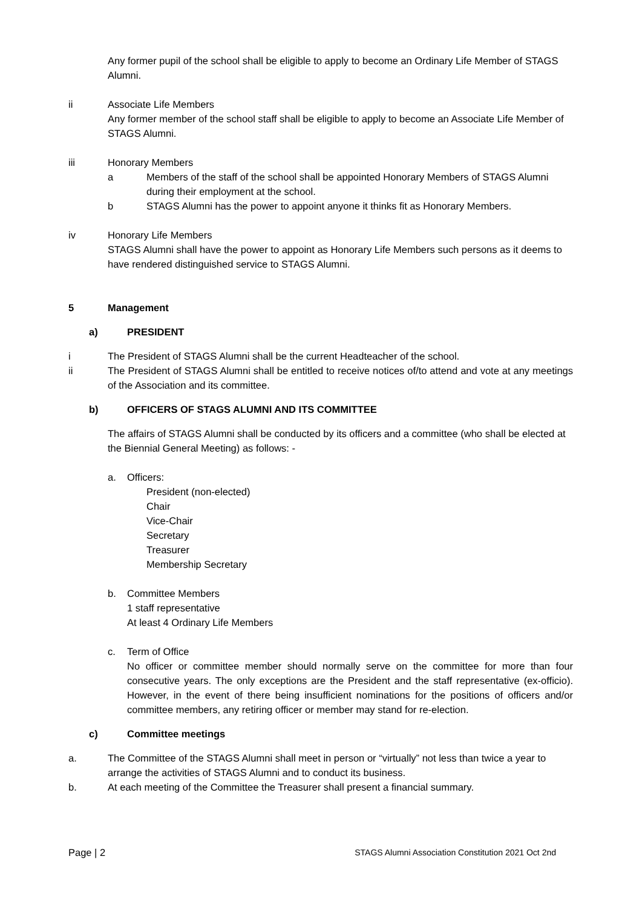Any former pupil of the school shall be eligible to apply to become an Ordinary Life Member of STAGS Alumni.
ii Associate Life Members
Any former member of the school staff shall be eligible to apply to become an Associate Life Member of STAGS Alumni.
iii Honorary Members
a Members of the staff of the school shall be appointed Honorary Members of STAGS Alumni during their employment at the school.
b STAGS Alumni has the power to appoint anyone it thinks fit as Honorary Members.
iv Honorary Life Members
STAGS Alumni shall have the power to appoint as Honorary Life Members such persons as it deems to have rendered distinguished service to STAGS Alumni.
5 Management
a) PRESIDENT
i The President of STAGS Alumni shall be the current Headteacher of the school.
ii The President of STAGS Alumni shall be entitled to receive notices of/to attend and vote at any meetings of the Association and its committee.
b) OFFICERS OF STAGS ALUMNI AND ITS COMMITTEE
The affairs of STAGS Alumni shall be conducted by its officers and a committee (who shall be elected at the Biennial General Meeting) as follows: -
a. Officers:
President (non-elected)
Chair
Vice-Chair
Secretary
Treasurer
Membership Secretary
b. Committee Members
1 staff representative
At least 4 Ordinary Life Members
c. Term of Office
No officer or committee member should normally serve on the committee for more than four consecutive years. The only exceptions are the President and the staff representative (ex-officio). However, in the event of there being insufficient nominations for the positions of officers and/or committee members, any retiring officer or member may stand for re-election.
c) Committee meetings
a. The Committee of the STAGS Alumni shall meet in person or “virtually” not less than twice a year to arrange the activities of STAGS Alumni and to conduct its business.
b. At each meeting of the Committee the Treasurer shall present a financial summary.
Page | 2 STAGS Alumni Association Constitution 2021 Oct 2nd